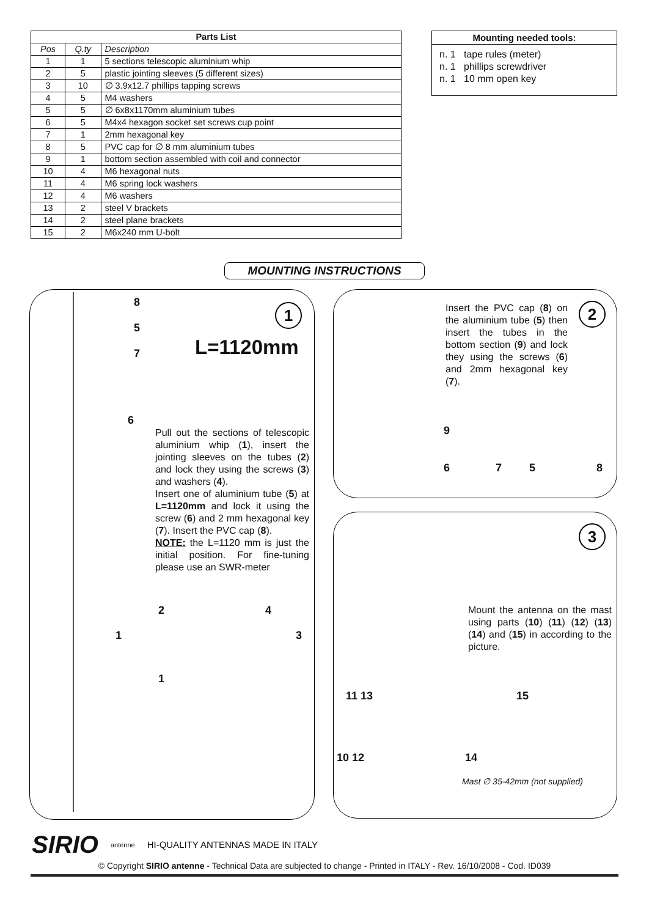| Parts List | | |
| --- | --- | --- |
| Pos | Q.ty | Description |
| 1 | 1 | 5 sections telescopic aluminium whip |
| 2 | 5 | plastic jointing sleeves (5 different sizes) |
| 3 | 10 | ∅ 3.9x12.7 phillips tapping screws |
| 4 | 5 | M4 washers |
| 5 | 5 | ∅ 6x8x1170mm aluminium tubes |
| 6 | 5 | M4x4 hexagon socket set screws cup point |
| 7 | 1 | 2mm hexagonal key |
| 8 | 5 | PVC cap for ∅ 8 mm aluminium tubes |
| 9 | 1 | bottom section assembled with coil and connector |
| 10 | 4 | M6 hexagonal nuts |
| 11 | 4 | M6 spring lock washers |
| 12 | 4 | M6 washers |
| 13 | 2 | steel V brackets |
| 14 | 2 | steel plane brackets |
| 15 | 2 | M6x240 mm U-bolt |
Mounting needed tools:
n. 1 tape rules (meter)
n. 1 phillips screwdriver
n. 1 10 mm open key
MOUNTING INSTRUCTIONS
1
8
5
7
L=1120mm
6
Pull out the sections of telescopic aluminium whip (1), insert the jointing sleeves on the tubes (2) and lock they using the screws (3) and washers (4).
Insert one of aluminium tube (5) at L=1120mm and lock it using the screw (6) and 2 mm hexagonal key (7). Insert the PVC cap (8).
NOTE: the L=1120 mm is just the initial position. For fine-tuning please use an SWR-meter
2 4
1 3
1
2
Insert the PVC cap (8) on the aluminium tube (5) then insert the tubes in the bottom section (9) and lock they using the screws (6) and 2mm hexagonal key (7).
9
6 7 5 8
3
Mount the antenna on the mast using parts (10) (11) (12) (13) (14) and (15) in according to the picture.
11 13 15
10 12 14
Mast ∅ 35-42mm (not supplied)
SIRIO antenne HI-QUALITY ANTENNAS MADE IN ITALY
© Copyright SIRIO antenne - Technical Data are subjected to change - Printed in ITALY - Rev. 16/10/2008 - Cod. ID039